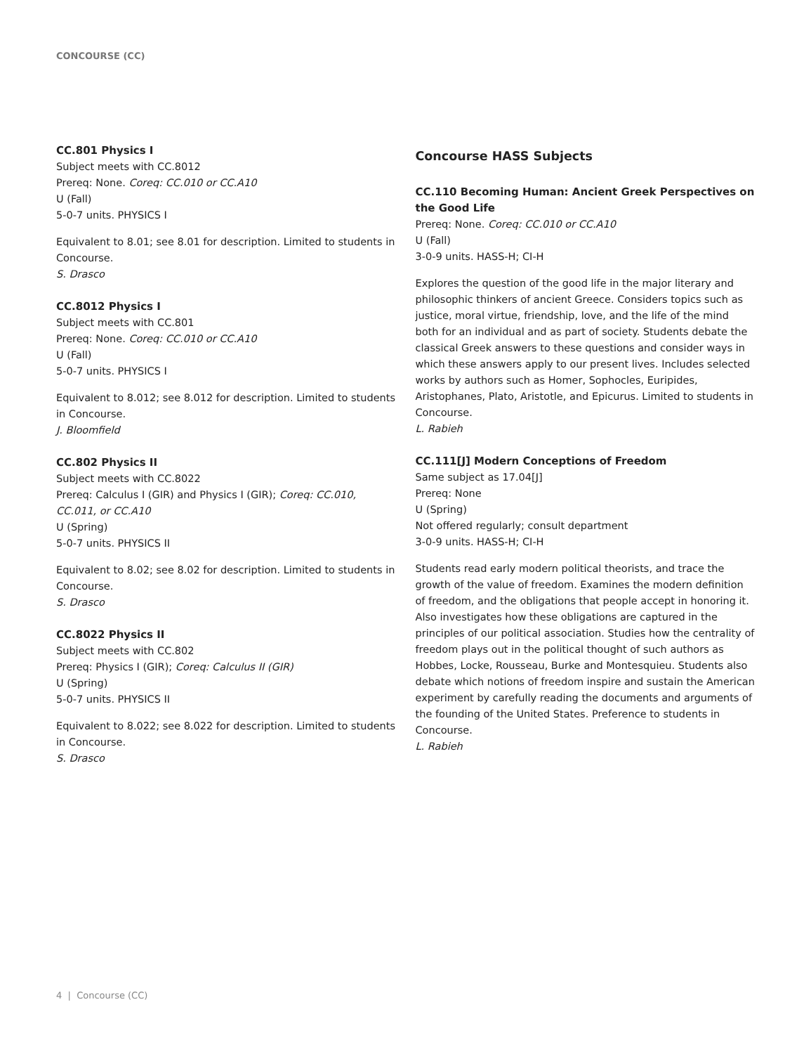CONCOURSE (CC)
CC.801 Physics I
Subject meets with CC.8012
Prereq: None. Coreq: CC.010 or CC.A10
U (Fall)
5-0-7 units. PHYSICS I
Equivalent to 8.01; see 8.01 for description. Limited to students in Concourse.
S. Drasco
CC.8012 Physics I
Subject meets with CC.801
Prereq: None. Coreq: CC.010 or CC.A10
U (Fall)
5-0-7 units. PHYSICS I
Equivalent to 8.012; see 8.012 for description. Limited to students in Concourse.
J. Bloomfield
CC.802 Physics II
Subject meets with CC.8022
Prereq: Calculus I (GIR) and Physics I (GIR); Coreq: CC.010, CC.011, or CC.A10
U (Spring)
5-0-7 units. PHYSICS II
Equivalent to 8.02; see 8.02 for description. Limited to students in Concourse.
S. Drasco
CC.8022 Physics II
Subject meets with CC.802
Prereq: Physics I (GIR); Coreq: Calculus II (GIR)
U (Spring)
5-0-7 units. PHYSICS II
Equivalent to 8.022; see 8.022 for description. Limited to students in Concourse.
S. Drasco
Concourse HASS Subjects
CC.110 Becoming Human: Ancient Greek Perspectives on the Good Life
Prereq: None. Coreq: CC.010 or CC.A10
U (Fall)
3-0-9 units. HASS-H; CI-H
Explores the question of the good life in the major literary and philosophic thinkers of ancient Greece. Considers topics such as justice, moral virtue, friendship, love, and the life of the mind both for an individual and as part of society. Students debate the classical Greek answers to these questions and consider ways in which these answers apply to our present lives. Includes selected works by authors such as Homer, Sophocles, Euripides, Aristophanes, Plato, Aristotle, and Epicurus. Limited to students in Concourse.
L. Rabieh
CC.111[J] Modern Conceptions of Freedom
Same subject as 17.04[J]
Prereq: None
U (Spring)
Not offered regularly; consult department
3-0-9 units. HASS-H; CI-H
Students read early modern political theorists, and trace the growth of the value of freedom. Examines the modern definition of freedom, and the obligations that people accept in honoring it. Also investigates how these obligations are captured in the principles of our political association. Studies how the centrality of freedom plays out in the political thought of such authors as Hobbes, Locke, Rousseau, Burke and Montesquieu. Students also debate which notions of freedom inspire and sustain the American experiment by carefully reading the documents and arguments of the founding of the United States. Preference to students in Concourse.
L. Rabieh
4 | Concourse (CC)